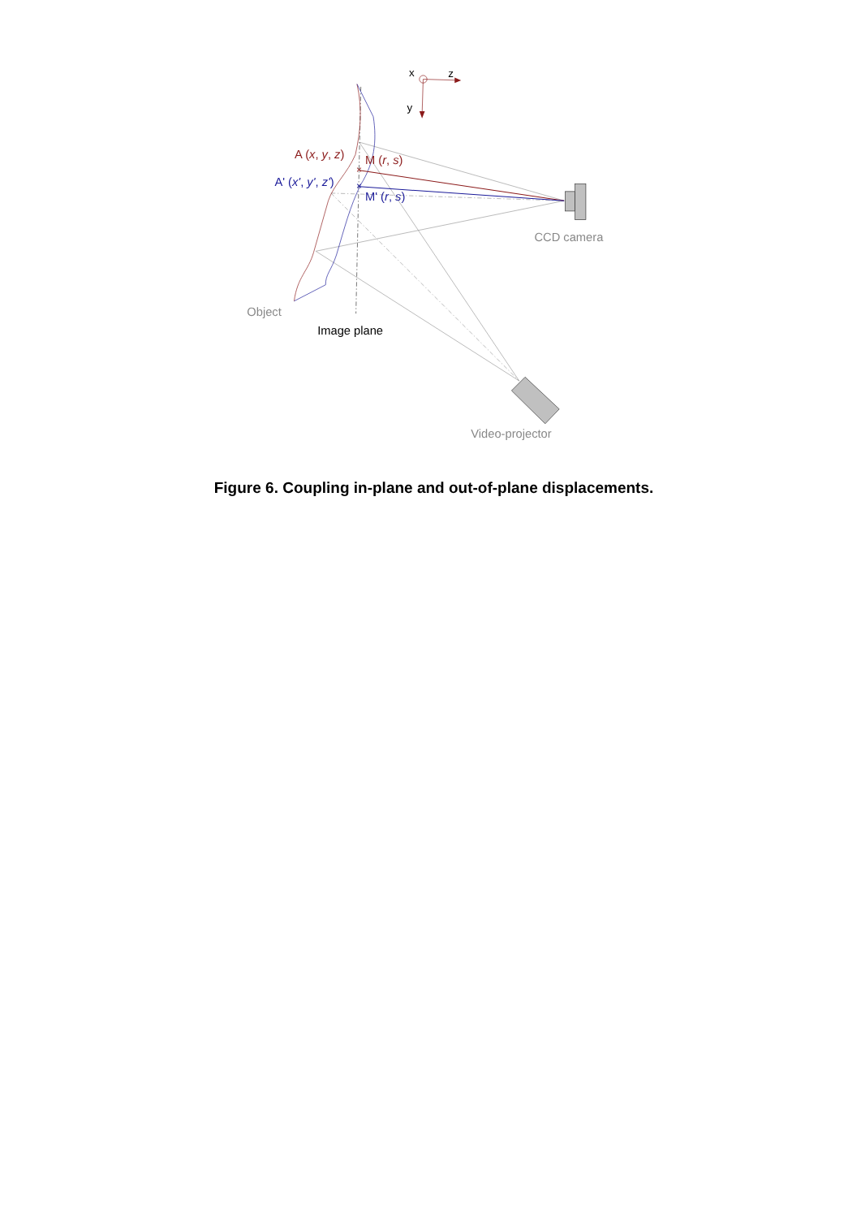×
×
x
z
y
A (x, y, z)
M (r, s)
A' (x', y', z')
M' (r, s)
CCD camera
Object
Image plane
Video-projector
Figure 6. Coupling in-plane and out-of-plane displacements.